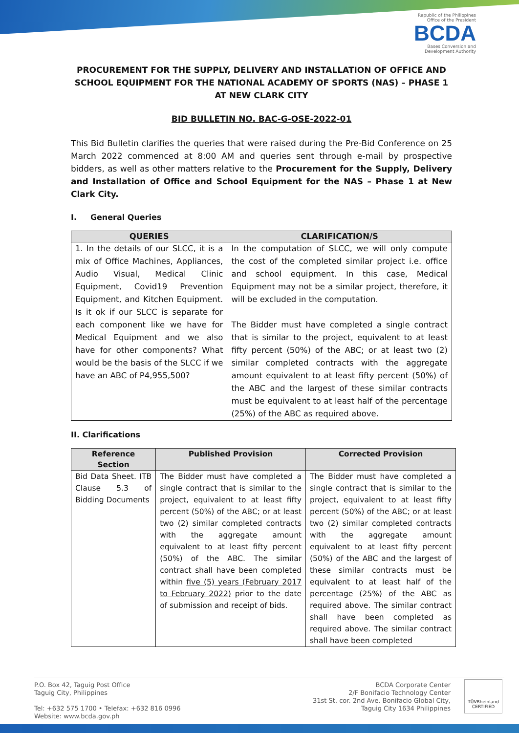Republic of the Philippines
Office of the President
BCDA
Bases Conversion and
Development Authority
PROCUREMENT FOR THE SUPPLY, DELIVERY AND INSTALLATION OF OFFICE AND SCHOOL EQUIPMENT FOR THE NATIONAL ACADEMY OF SPORTS (NAS) – PHASE 1 AT NEW CLARK CITY
BID BULLETIN NO. BAC-G-OSE-2022-01
This Bid Bulletin clarifies the queries that were raised during the Pre-Bid Conference on 25 March 2022 commenced at 8:00 AM and queries sent through e-mail by prospective bidders, as well as other matters relative to the Procurement for the Supply, Delivery and Installation of Office and School Equipment for the NAS – Phase 1 at New Clark City.
I. General Queries
| QUERIES | CLARIFICATION/S |
| --- | --- |
| 1. In the details of our SLCC, it is a mix of Office Machines, Appliances, Audio Visual, Medical Clinic Equipment, Covid19 Prevention Equipment, and Kitchen Equipment. Is it ok if our SLCC is separate for each component like we have for Medical Equipment and we also have for other components? What would be the basis of the SLCC if we have an ABC of P4,955,500? | In the computation of SLCC, we will only compute the cost of the completed similar project i.e. office and school equipment. In this case, Medical Equipment may not be a similar project, therefore, it will be excluded in the computation. The Bidder must have completed a single contract that is similar to the project, equivalent to at least fifty percent (50%) of the ABC; or at least two (2) similar completed contracts with the aggregate amount equivalent to at least fifty percent (50%) of the ABC and the largest of these similar contracts must be equivalent to at least half of the percentage (25%) of the ABC as required above. |
II. Clarifications
| Reference Section | Published Provision | Corrected Provision |
| --- | --- | --- |
| Bid Data Sheet. ITB Clause 5.3 of Bidding Documents | The Bidder must have completed a single contract that is similar to the project, equivalent to at least fifty percent (50%) of the ABC; or at least two (2) similar completed contracts with the aggregate amount equivalent to at least fifty percent (50%) of the ABC. The similar contract shall have been completed within five (5) years (February 2017 to February 2022) prior to the date of submission and receipt of bids. | The Bidder must have completed a single contract that is similar to the project, equivalent to at least fifty percent (50%) of the ABC; or at least two (2) similar completed contracts with the aggregate amount equivalent to at least fifty percent (50%) of the ABC and the largest of these similar contracts must be equivalent to at least half of the percentage (25%) of the ABC as required above. The similar contract shall have been completed as required above. The similar contract shall have been completed |
P.O. Box 42, Taguig Post Office
Taguig City, Philippines
Tel: +632 575 1700 • Telefax: +632 816 0996
Website: www.bcda.gov.ph
BCDA Corporate Center
2/F Bonifacio Technology Center
31st St. cor. 2nd Ave. Bonifacio Global City,
Taguig City 1634 Philippines
TÜVRheinland
CERTIFIED